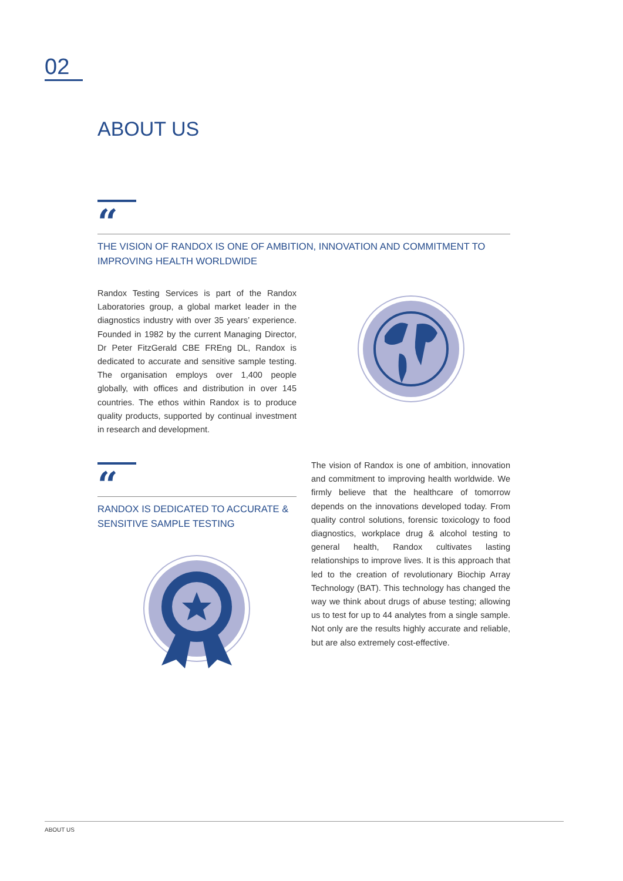02
ABOUT US
“
THE VISION OF RANDOX IS ONE OF AMBITION, INNOVATION AND COMMITMENT TO IMPROVING HEALTH WORLDWIDE
Randox Testing Services is part of the Randox Laboratories group, a global market leader in the diagnostics industry with over 35 years’ experience. Founded in 1982 by the current Managing Director, Dr Peter FitzGerald CBE FREng DL, Randox is dedicated to accurate and sensitive sample testing. The organisation employs over 1,400 people globally, with offices and distribution in over 145 countries. The ethos within Randox is to produce quality products, supported by continual investment in research and development.
“
RANDOX IS DEDICATED TO ACCURATE & SENSITIVE SAMPLE TESTING
The vision of Randox is one of ambition, innovation and commitment to improving health worldwide. We firmly believe that the healthcare of tomorrow depends on the innovations developed today. From quality control solutions, forensic toxicology to food diagnostics, workplace drug & alcohol testing to general health, Randox cultivates lasting relationships to improve lives. It is this approach that led to the creation of revolutionary Biochip Array Technology (BAT). This technology has changed the way we think about drugs of abuse testing; allowing us to test for up to 44 analytes from a single sample. Not only are the results highly accurate and reliable, but are also extremely cost-effective.
ABOUT US